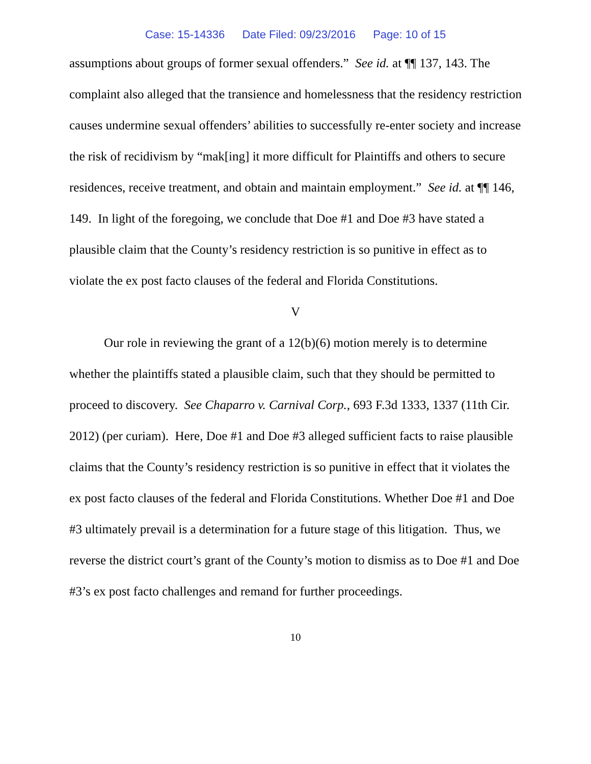Case: 15-14336 Date Filed: 09/23/2016 Page: 10 of 15
assumptions about groups of former sexual offenders.” See id. at ¶¶ 137, 143. The complaint also alleged that the transience and homelessness that the residency restriction causes undermine sexual offenders’ abilities to successfully re-enter society and increase the risk of recidivism by “mak[ing] it more difficult for Plaintiffs and others to secure residences, receive treatment, and obtain and maintain employment.” See id. at ¶¶ 146, 149. In light of the foregoing, we conclude that Doe #1 and Doe #3 have stated a plausible claim that the County’s residency restriction is so punitive in effect as to violate the ex post facto clauses of the federal and Florida Constitutions.
V
Our role in reviewing the grant of a 12(b)(6) motion merely is to determine whether the plaintiffs stated a plausible claim, such that they should be permitted to proceed to discovery. See Chaparro v. Carnival Corp., 693 F.3d 1333, 1337 (11th Cir. 2012) (per curiam). Here, Doe #1 and Doe #3 alleged sufficient facts to raise plausible claims that the County’s residency restriction is so punitive in effect that it violates the ex post facto clauses of the federal and Florida Constitutions. Whether Doe #1 and Doe #3 ultimately prevail is a determination for a future stage of this litigation. Thus, we reverse the district court’s grant of the County’s motion to dismiss as to Doe #1 and Doe #3’s ex post facto challenges and remand for further proceedings.
10